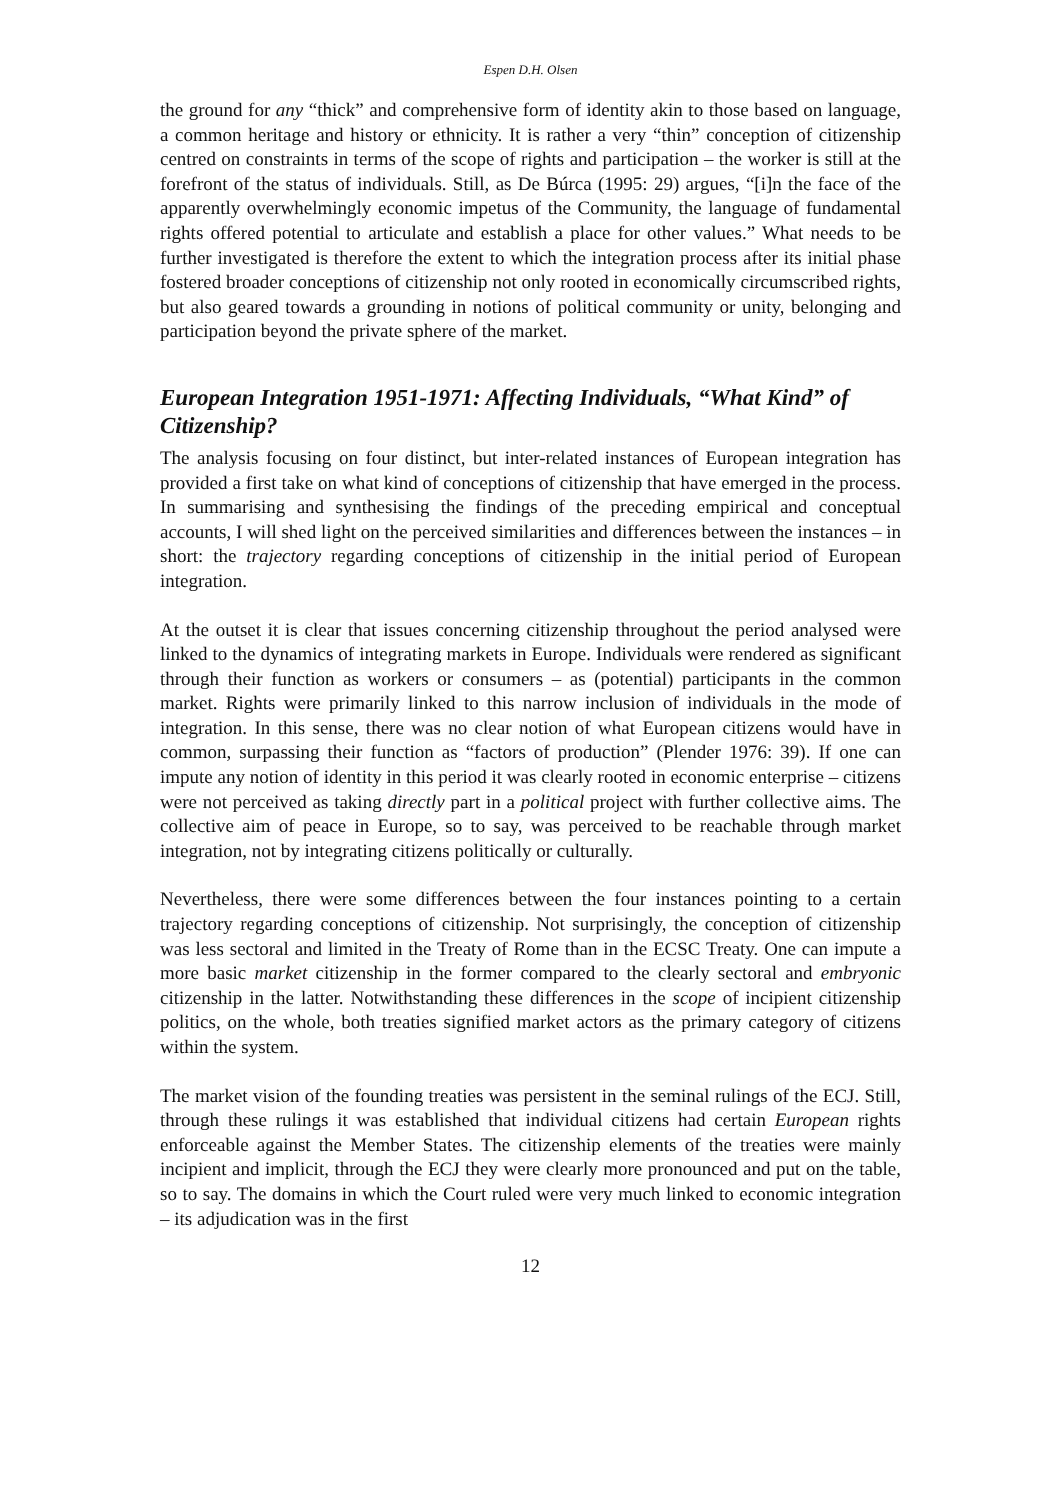Espen D.H. Olsen
the ground for any “thick” and comprehensive form of identity akin to those based on language, a common heritage and history or ethnicity. It is rather a very “thin” conception of citizenship centred on constraints in terms of the scope of rights and participation – the worker is still at the forefront of the status of individuals. Still, as De Búrca (1995: 29) argues, “[i]n the face of the apparently overwhelmingly economic impetus of the Community, the language of fundamental rights offered potential to articulate and establish a place for other values.” What needs to be further investigated is therefore the extent to which the integration process after its initial phase fostered broader conceptions of citizenship not only rooted in economically circumscribed rights, but also geared towards a grounding in notions of political community or unity, belonging and participation beyond the private sphere of the market.
European Integration 1951-1971: Affecting Individuals, “What Kind” of Citizenship?
The analysis focusing on four distinct, but inter-related instances of European integration has provided a first take on what kind of conceptions of citizenship that have emerged in the process. In summarising and synthesising the findings of the preceding empirical and conceptual accounts, I will shed light on the perceived similarities and differences between the instances – in short: the trajectory regarding conceptions of citizenship in the initial period of European integration.
At the outset it is clear that issues concerning citizenship throughout the period analysed were linked to the dynamics of integrating markets in Europe. Individuals were rendered as significant through their function as workers or consumers – as (potential) participants in the common market. Rights were primarily linked to this narrow inclusion of individuals in the mode of integration. In this sense, there was no clear notion of what European citizens would have in common, surpassing their function as “factors of production” (Plender 1976: 39). If one can impute any notion of identity in this period it was clearly rooted in economic enterprise – citizens were not perceived as taking directly part in a political project with further collective aims. The collective aim of peace in Europe, so to say, was perceived to be reachable through market integration, not by integrating citizens politically or culturally.
Nevertheless, there were some differences between the four instances pointing to a certain trajectory regarding conceptions of citizenship. Not surprisingly, the conception of citizenship was less sectoral and limited in the Treaty of Rome than in the ECSC Treaty. One can impute a more basic market citizenship in the former compared to the clearly sectoral and embryonic citizenship in the latter. Notwithstanding these differences in the scope of incipient citizenship politics, on the whole, both treaties signified market actors as the primary category of citizens within the system.
The market vision of the founding treaties was persistent in the seminal rulings of the ECJ. Still, through these rulings it was established that individual citizens had certain European rights enforceable against the Member States. The citizenship elements of the treaties were mainly incipient and implicit, through the ECJ they were clearly more pronounced and put on the table, so to say. The domains in which the Court ruled were very much linked to economic integration – its adjudication was in the first
12